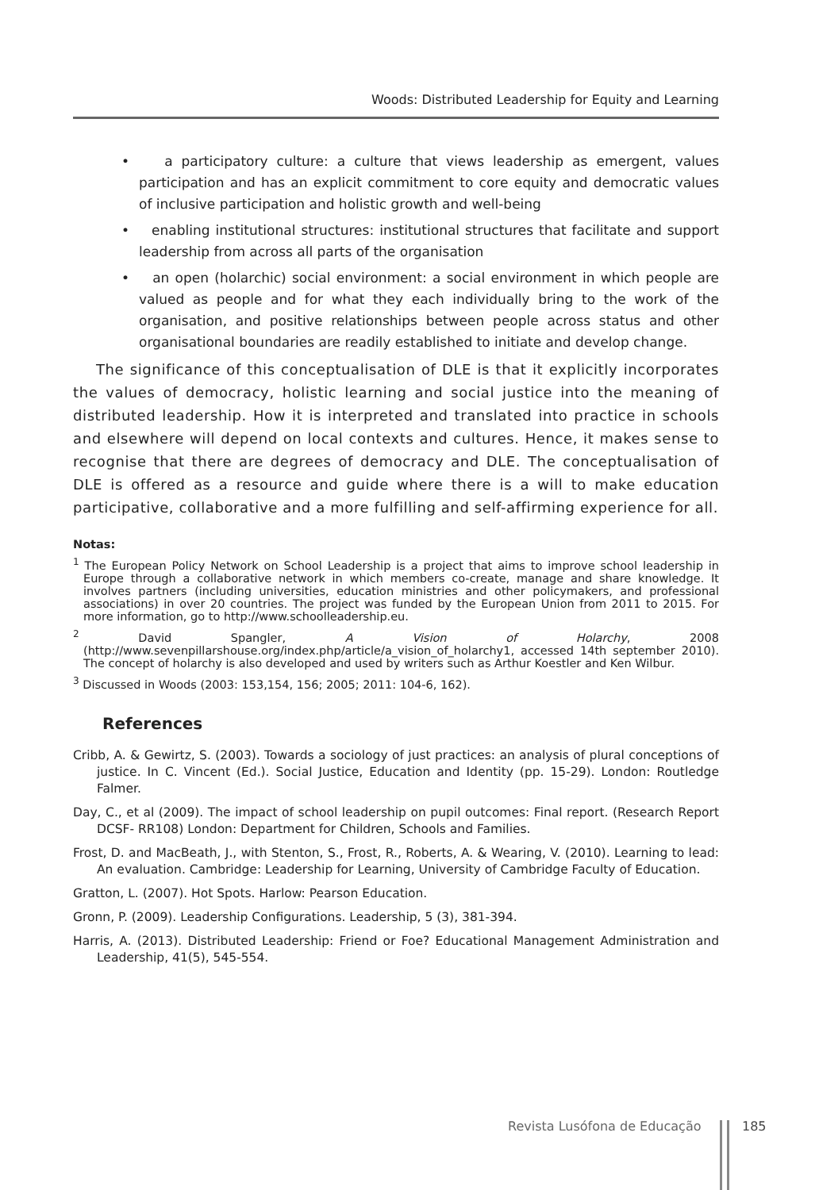Woods: Distributed Leadership for Equity and Learning
• a participatory culture: a culture that views leadership as emergent, values participation and has an explicit commitment to core equity and democratic values of inclusive participation and holistic growth and well-being
• enabling institutional structures: institutional structures that facilitate and support leadership from across all parts of the organisation
• an open (holarchic) social environment: a social environment in which people are valued as people and for what they each individually bring to the work of the organisation, and positive relationships between people across status and other organisational boundaries are readily established to initiate and develop change.
The significance of this conceptualisation of DLE is that it explicitly incorporates the values of democracy, holistic learning and social justice into the meaning of distributed leadership. How it is interpreted and translated into practice in schools and elsewhere will depend on local contexts and cultures. Hence, it makes sense to recognise that there are degrees of democracy and DLE. The conceptualisation of DLE is offered as a resource and guide where there is a will to make education participative, collaborative and a more fulfilling and self-affirming experience for all.
Notas:
<sup>1</sup> The European Policy Network on School Leadership is a project that aims to improve school leadership in Europe through a collaborative network in which members co-create, manage and share knowledge. It involves partners (including universities, education ministries and other policymakers, and professional associations) in over 20 countries. The project was funded by the European Union from 2011 to 2015. For more information, go to http://www.schoolleadership.eu.
<sup>2</sup> David Spangler, A Vision of Holarchy, 2008 (http://www.sevenpillarshouse.org/index.php/article/a_vision_of_holarchy1, accessed 14th september 2010). The concept of holarchy is also developed and used by writers such as Arthur Koestler and Ken Wilbur.
<sup>3</sup> Discussed in Woods (2003: 153,154, 156; 2005; 2011: 104-6, 162).
References
Cribb, A. & Gewirtz, S. (2003). Towards a sociology of just practices: an analysis of plural conceptions of justice. In C. Vincent (Ed.). Social Justice, Education and Identity (pp. 15-29). London: Routledge Falmer.
Day, C., et al (2009). The impact of school leadership on pupil outcomes: Final report. (Research Report DCSF- RR108) London: Department for Children, Schools and Families.
Frost, D. and MacBeath, J., with Stenton, S., Frost, R., Roberts, A. & Wearing, V. (2010). Learning to lead: An evaluation. Cambridge: Leadership for Learning, University of Cambridge Faculty of Education.
Gratton, L. (2007). Hot Spots. Harlow: Pearson Education.
Gronn, P. (2009). Leadership Configurations. Leadership, 5 (3), 381-394.
Harris, A. (2013). Distributed Leadership: Friend or Foe? Educational Management Administration and Leadership, 41(5), 545-554.
Revista Lusófona de Educação 185